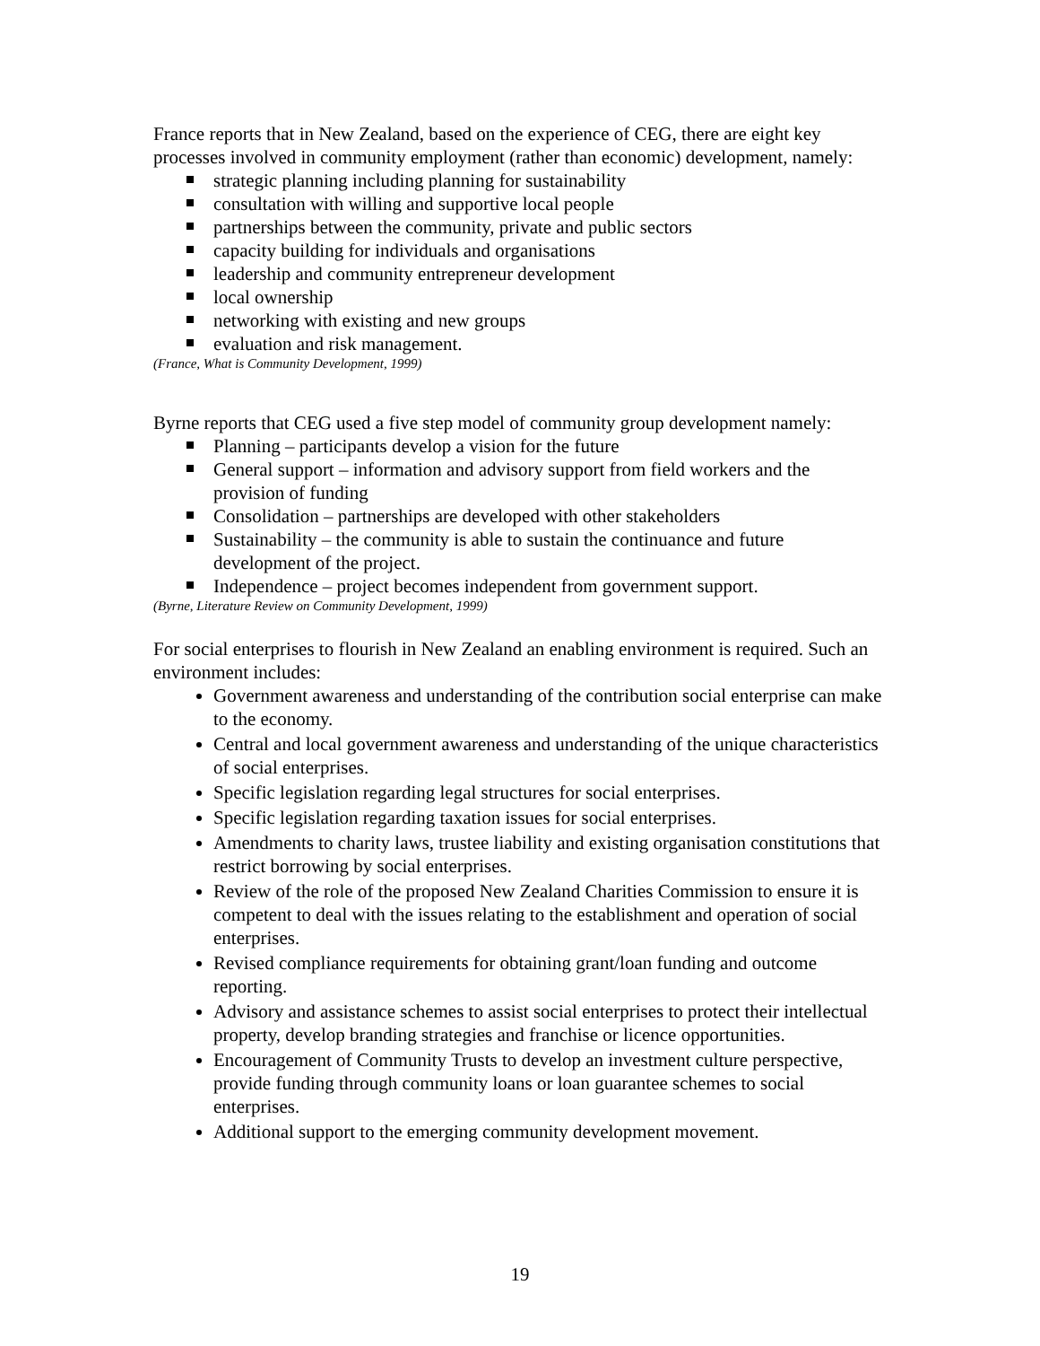France reports that in New Zealand, based on the experience of CEG, there are eight key processes involved in community employment (rather than economic) development, namely:
strategic planning including planning for sustainability
consultation with willing and supportive local people
partnerships between the community, private and public sectors
capacity building for individuals and organisations
leadership and community entrepreneur development
local ownership
networking with existing and new groups
evaluation and risk management.
(France, What is Community Development, 1999)
Byrne reports that CEG used a five step model of community group development namely:
Planning – participants develop a vision for the future
General support – information and advisory support from field workers and the provision of funding
Consolidation – partnerships are developed with other stakeholders
Sustainability – the community is able to sustain the continuance and future development of the project.
Independence – project becomes independent from government support.
(Byrne, Literature Review on Community Development, 1999)
For social enterprises to flourish in New Zealand an enabling environment is required. Such an environment includes:
Government awareness and understanding of the contribution social enterprise can make to the economy.
Central and local government awareness and understanding of the unique characteristics of social enterprises.
Specific legislation regarding legal structures for social enterprises.
Specific legislation regarding taxation issues for social enterprises.
Amendments to charity laws, trustee liability and existing organisation constitutions that restrict borrowing by social enterprises.
Review of the role of the proposed New Zealand Charities Commission to ensure it is competent to deal with the issues relating to the establishment and operation of social enterprises.
Revised compliance requirements for obtaining grant/loan funding and outcome reporting.
Advisory and assistance schemes to assist social enterprises to protect their intellectual property, develop branding strategies and franchise or licence opportunities.
Encouragement of Community Trusts to develop an investment culture perspective, provide funding through community loans or loan guarantee schemes to social enterprises.
Additional support to the emerging community development movement.
19